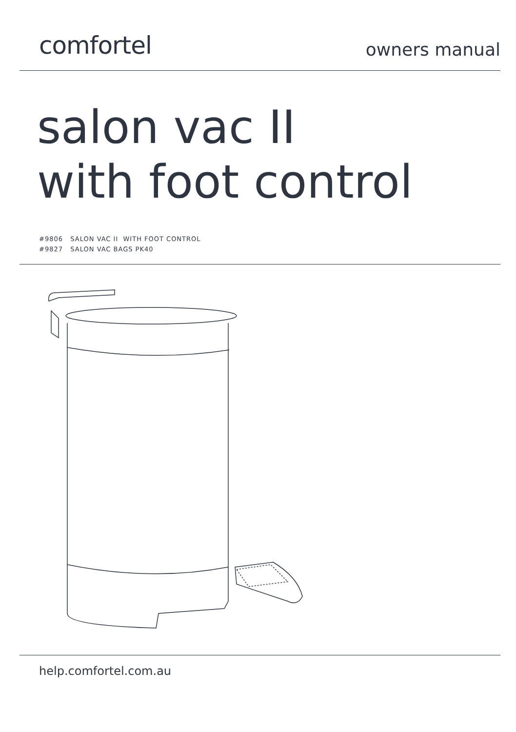comfortel
owners manual
salon vac II
with foot control
#9806 SALON VAC II WITH FOOT CONTROL
#9827 SALON VAC BAGS PK40
help.comfortel.com.au